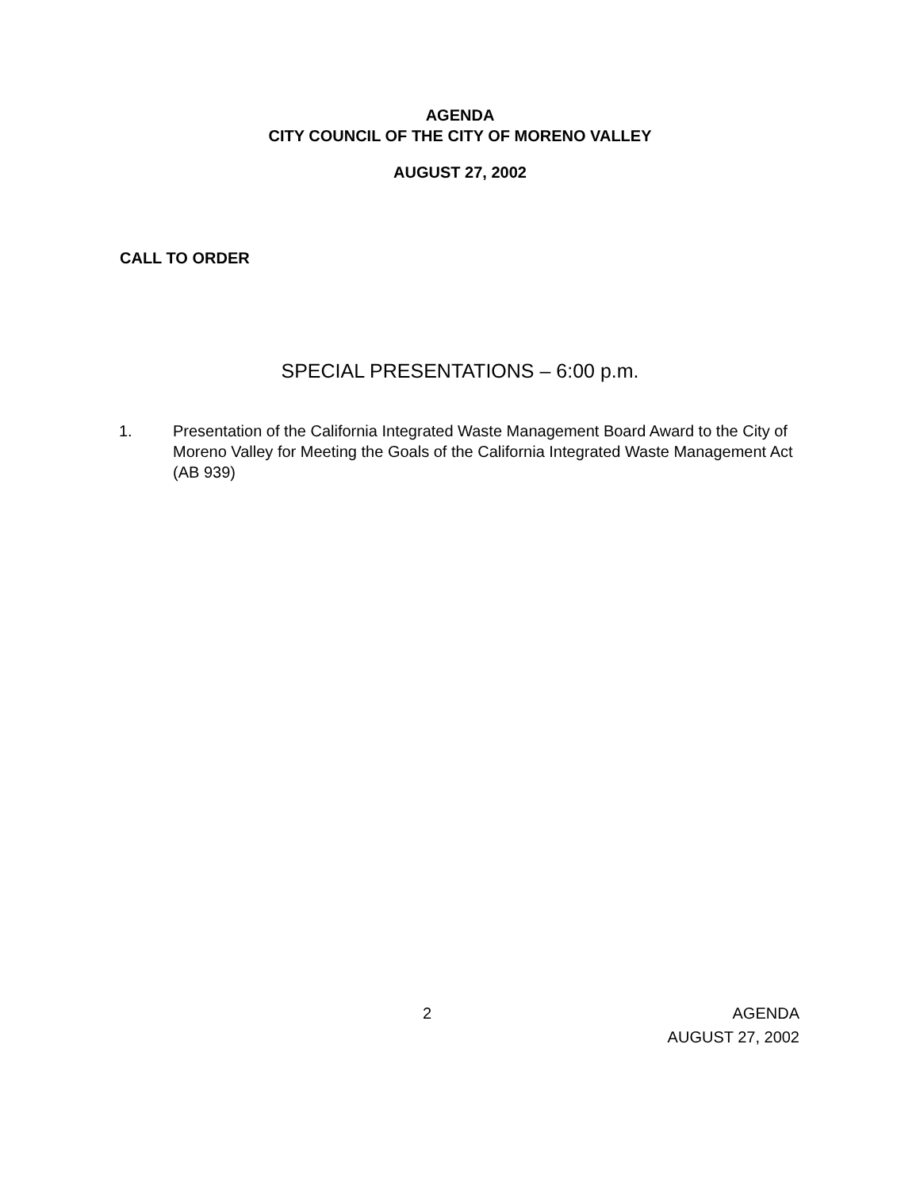AGENDA
CITY COUNCIL OF THE CITY OF MORENO VALLEY
AUGUST 27, 2002
CALL TO ORDER
SPECIAL PRESENTATIONS – 6:00 p.m.
1. Presentation of the California Integrated Waste Management Board Award to the City of Moreno Valley for Meeting the Goals of the California Integrated Waste Management Act (AB 939)
2 AGENDA
AUGUST 27, 2002